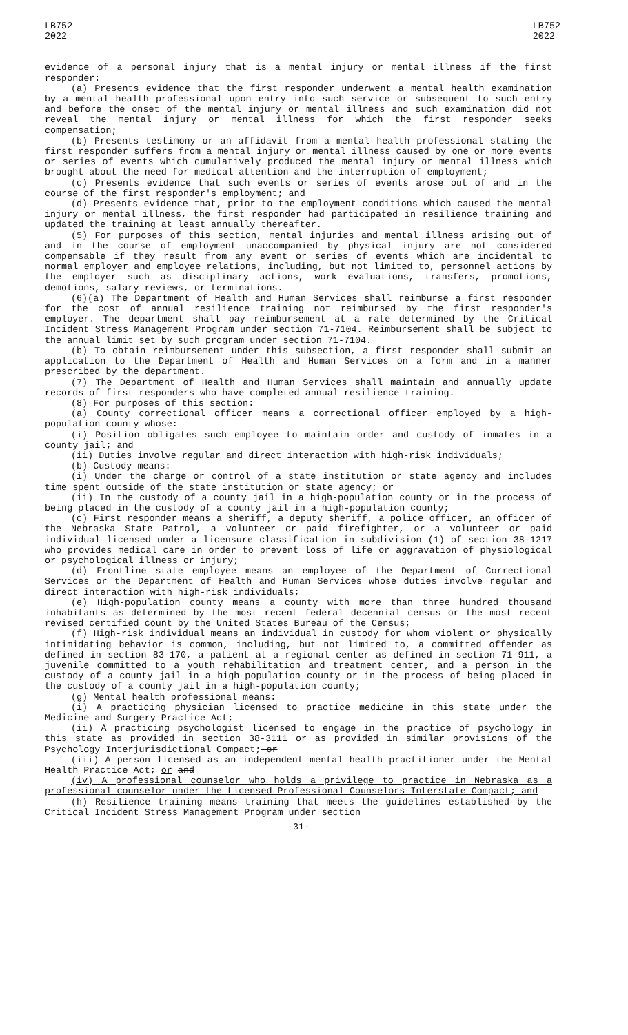LB752
2022
LB752
2022
evidence of a personal injury that is a mental injury or mental illness if the first responder:
(a) Presents evidence that the first responder underwent a mental health examination by a mental health professional upon entry into such service or subsequent to such entry and before the onset of the mental injury or mental illness and such examination did not reveal the mental injury or mental illness for which the first responder seeks compensation;
(b) Presents testimony or an affidavit from a mental health professional stating the first responder suffers from a mental injury or mental illness caused by one or more events or series of events which cumulatively produced the mental injury or mental illness which brought about the need for medical attention and the interruption of employment;
(c) Presents evidence that such events or series of events arose out of and in the course of the first responder's employment; and
(d) Presents evidence that, prior to the employment conditions which caused the mental injury or mental illness, the first responder had participated in resilience training and updated the training at least annually thereafter.
(5) For purposes of this section, mental injuries and mental illness arising out of and in the course of employment unaccompanied by physical injury are not considered compensable if they result from any event or series of events which are incidental to normal employer and employee relations, including, but not limited to, personnel actions by the employer such as disciplinary actions, work evaluations, transfers, promotions, demotions, salary reviews, or terminations.
(6)(a) The Department of Health and Human Services shall reimburse a first responder for the cost of annual resilience training not reimbursed by the first responder's employer. The department shall pay reimbursement at a rate determined by the Critical Incident Stress Management Program under section 71-7104. Reimbursement shall be subject to the annual limit set by such program under section 71-7104.
(b) To obtain reimbursement under this subsection, a first responder shall submit an application to the Department of Health and Human Services on a form and in a manner prescribed by the department.
(7) The Department of Health and Human Services shall maintain and annually update records of first responders who have completed annual resilience training.
(8) For purposes of this section:
(a) County correctional officer means a correctional officer employed by a high-population county whose:
(i) Position obligates such employee to maintain order and custody of inmates in a county jail; and
(ii) Duties involve regular and direct interaction with high-risk individuals;
(b) Custody means:
(i) Under the charge or control of a state institution or state agency and includes time spent outside of the state institution or state agency; or
(ii) In the custody of a county jail in a high-population county or in the process of being placed in the custody of a county jail in a high-population county;
(c) First responder means a sheriff, a deputy sheriff, a police officer, an officer of the Nebraska State Patrol, a volunteer or paid firefighter, or a volunteer or paid individual licensed under a licensure classification in subdivision (1) of section 38-1217 who provides medical care in order to prevent loss of life or aggravation of physiological or psychological illness or injury;
(d) Frontline state employee means an employee of the Department of Correctional Services or the Department of Health and Human Services whose duties involve regular and direct interaction with high-risk individuals;
(e) High-population county means a county with more than three hundred thousand inhabitants as determined by the most recent federal decennial census or the most recent revised certified count by the United States Bureau of the Census;
(f) High-risk individual means an individual in custody for whom violent or physically intimidating behavior is common, including, but not limited to, a committed offender as defined in section 83-170, a patient at a regional center as defined in section 71-911, a juvenile committed to a youth rehabilitation and treatment center, and a person in the custody of a county jail in a high-population county or in the process of being placed in the custody of a county jail in a high-population county;
(g) Mental health professional means:
(i) A practicing physician licensed to practice medicine in this state under the Medicine and Surgery Practice Act;
(ii) A practicing psychologist licensed to engage in the practice of psychology in this state as provided in section 38-3111 or as provided in similar provisions of the Psychology Interjurisdictional Compact; or
(iii) A person licensed as an independent mental health practitioner under the Mental Health Practice Act; or and
(iv) A professional counselor who holds a privilege to practice in Nebraska as a professional counselor under the Licensed Professional Counselors Interstate Compact; and
(h) Resilience training means training that meets the guidelines established by the Critical Incident Stress Management Program under section
-31-